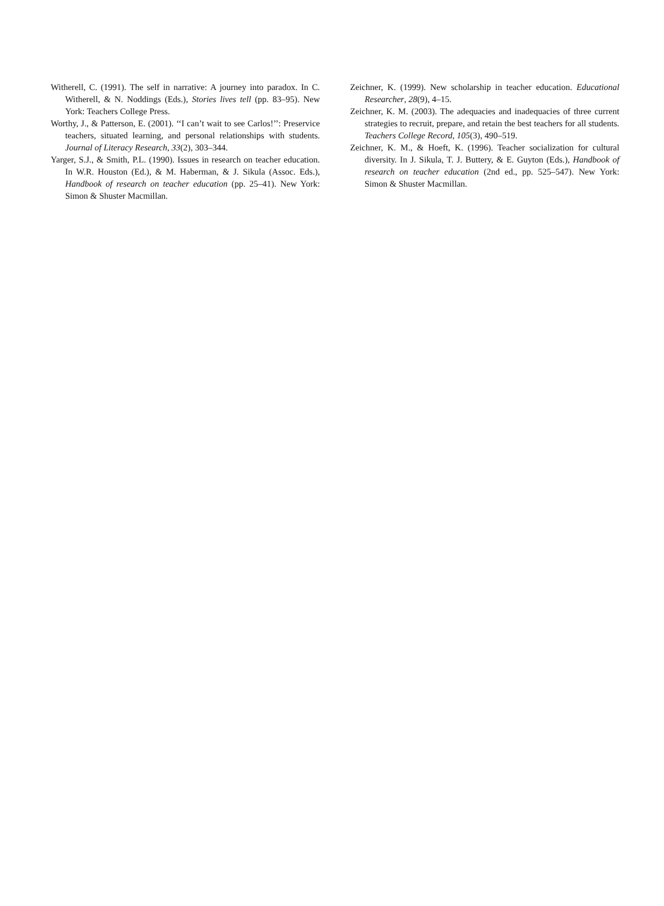Witherell, C. (1991). The self in narrative: A journey into paradox. In C. Witherell, & N. Noddings (Eds.), Stories lives tell (pp. 83–95). New York: Teachers College Press.
Worthy, J., & Patterson, E. (2001). ‘‘I can’t wait to see Carlos!’’: Preservice teachers, situated learning, and personal relationships with students. Journal of Literacy Research, 33(2), 303–344.
Yarger, S.J., & Smith, P.L. (1990). Issues in research on teacher education. In W.R. Houston (Ed.), & M. Haberman, & J. Sikula (Assoc. Eds.), Handbook of research on teacher education (pp. 25–41). New York: Simon & Shuster Macmillan.
Zeichner, K. (1999). New scholarship in teacher education. Educational Researcher, 28(9), 4–15.
Zeichner, K. M. (2003). The adequacies and inadequacies of three current strategies to recruit, prepare, and retain the best teachers for all students. Teachers College Record, 105(3), 490–519.
Zeichner, K. M., & Hoeft, K. (1996). Teacher socialization for cultural diversity. In J. Sikula, T. J. Buttery, & E. Guyton (Eds.), Handbook of research on teacher education (2nd ed., pp. 525–547). New York: Simon & Shuster Macmillan.